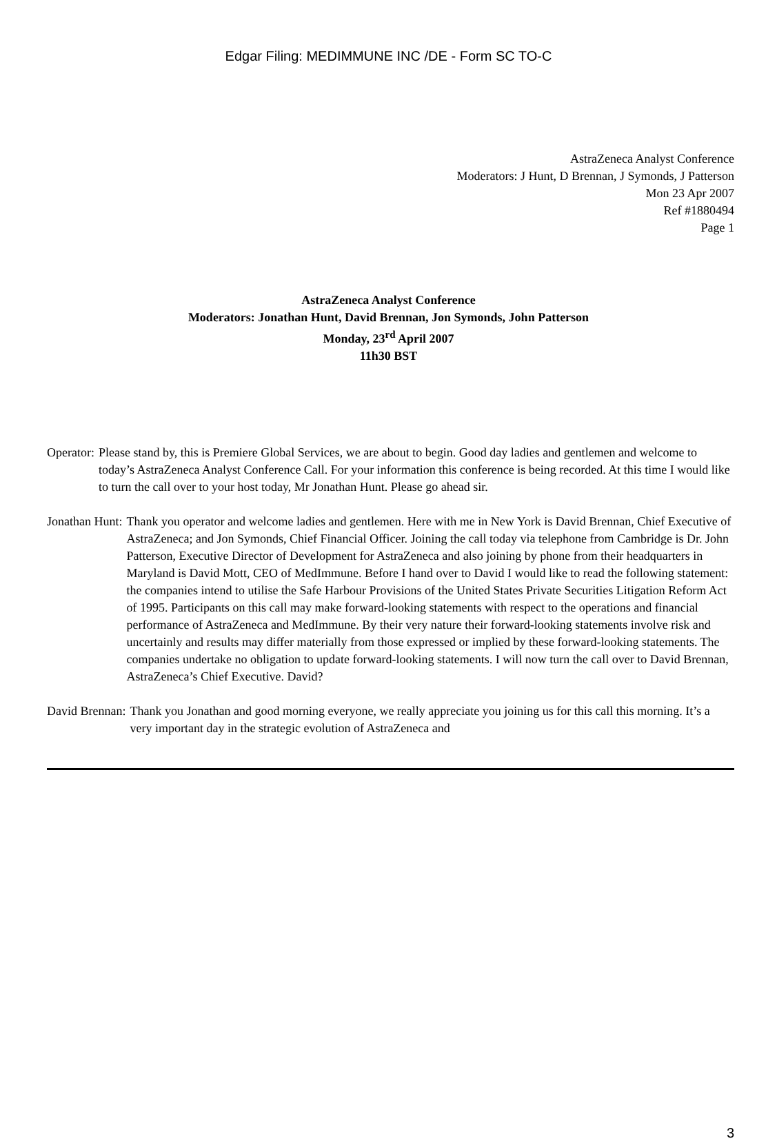Edgar Filing: MEDIMMUNE INC /DE - Form SC TO-C
AstraZeneca Analyst Conference
Moderators: J Hunt, D Brennan, J Symonds, J Patterson
Mon 23 Apr 2007
Ref #1880494
Page 1
AstraZeneca Analyst Conference
Moderators: Jonathan Hunt, David Brennan, Jon Symonds, John Patterson
Monday, 23<sup>rd</sup> April 2007
11h30 BST
Operator: Please stand by, this is Premiere Global Services, we are about to begin. Good day ladies and gentlemen and welcome to today’s AstraZeneca Analyst Conference Call. For your information this conference is being recorded. At this time I would like to turn the call over to your host today, Mr Jonathan Hunt. Please go ahead sir.
Jonathan Hunt: Thank you operator and welcome ladies and gentlemen. Here with me in New York is David Brennan, Chief Executive of AstraZeneca; and Jon Symonds, Chief Financial Officer. Joining the call today via telephone from Cambridge is Dr. John Patterson, Executive Director of Development for AstraZeneca and also joining by phone from their headquarters in Maryland is David Mott, CEO of MedImmune. Before I hand over to David I would like to read the following statement: the companies intend to utilise the Safe Harbour Provisions of the United States Private Securities Litigation Reform Act of 1995. Participants on this call may make forward-looking statements with respect to the operations and financial performance of AstraZeneca and MedImmune. By their very nature their forward-looking statements involve risk and uncertainly and results may differ materially from those expressed or implied by these forward-looking statements. The companies undertake no obligation to update forward-looking statements. I will now turn the call over to David Brennan, AstraZeneca’s Chief Executive. David?
David Brennan: Thank you Jonathan and good morning everyone, we really appreciate you joining us for this call this morning. It’s a very important day in the strategic evolution of AstraZeneca and
3